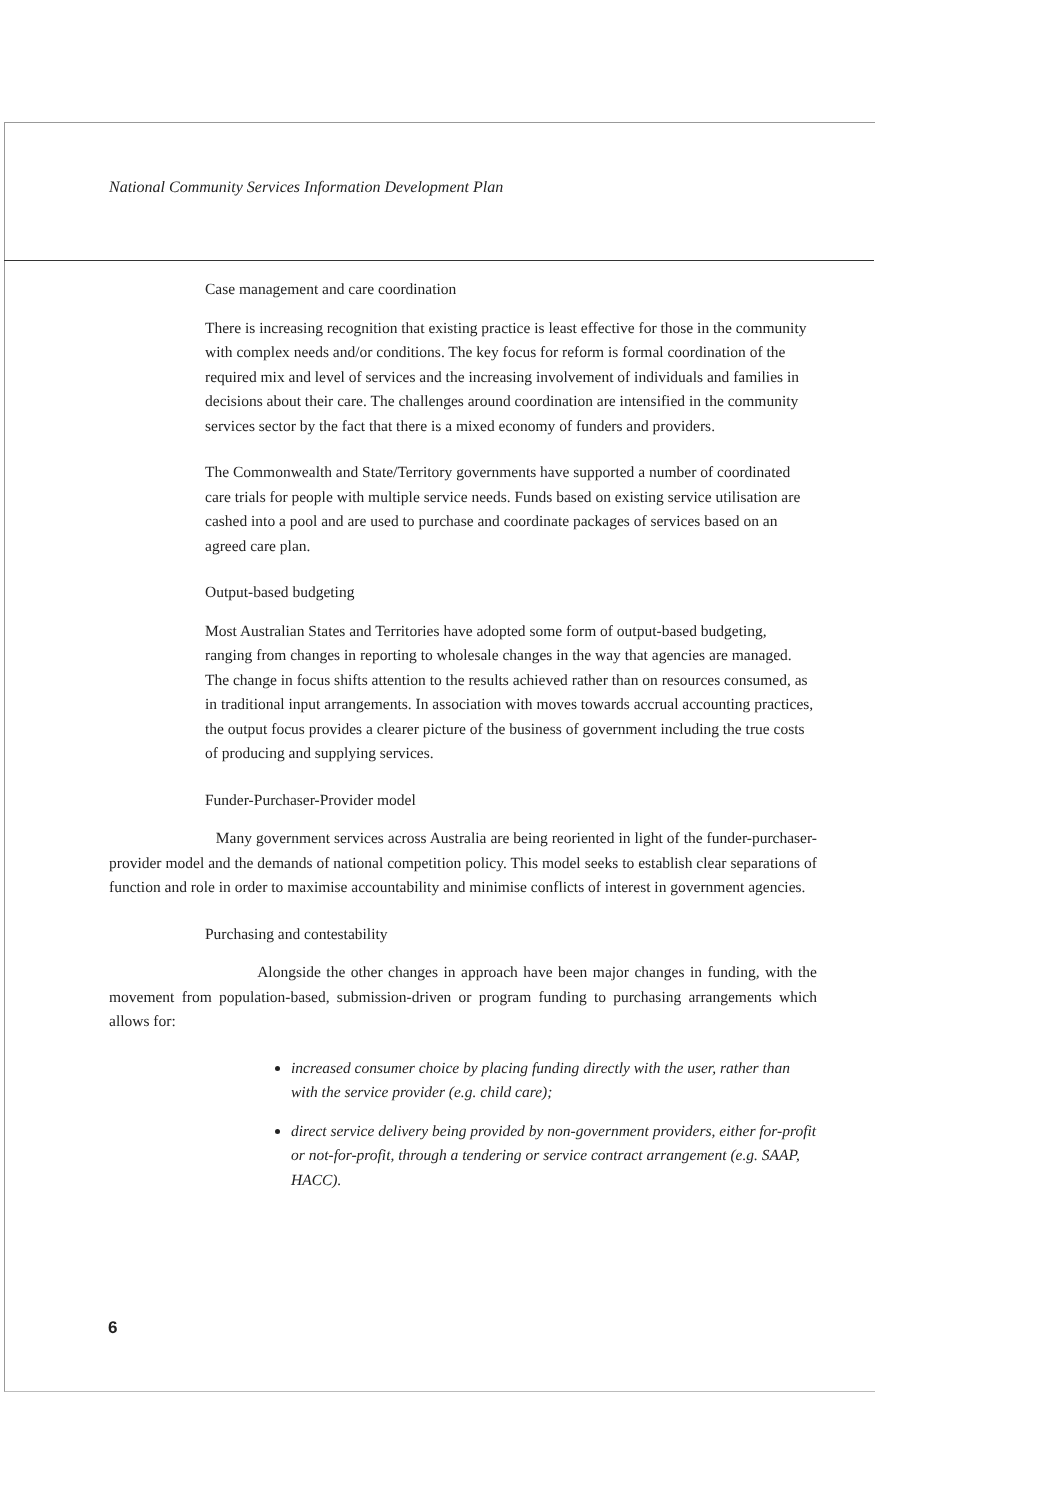National Community Services Information Development Plan
Case management and care coordination
There is increasing recognition that existing practice is least effective for those in the community with complex needs and/or conditions. The key focus for reform is formal coordination of the required mix and level of services and the increasing involvement of individuals and families in decisions about their care. The challenges around coordination are intensified in the community services sector by the fact that there is a mixed economy of funders and providers.
The Commonwealth and State/Territory governments have supported a number of coordinated care trials for people with multiple service needs. Funds based on existing service utilisation are cashed into a pool and are used to purchase and coordinate packages of services based on an agreed care plan.
Output-based budgeting
Most Australian States and Territories have adopted some form of output-based budgeting, ranging from changes in reporting to wholesale changes in the way that agencies are managed. The change in focus shifts attention to the results achieved rather than on resources consumed, as in traditional input arrangements. In association with moves towards accrual accounting practices, the output focus provides a clearer picture of the business of government including the true costs of producing and supplying services.
Funder-Purchaser-Provider model
Many government services across Australia are being reoriented in light of the funder-purchaser-provider model and the demands of national competition policy. This model seeks to establish clear separations of function and role in order to maximise accountability and minimise conflicts of interest in government agencies.
Purchasing and contestability
Alongside the other changes in approach have been major changes in funding, with the movement from population-based, submission-driven or program funding to purchasing arrangements which allows for:
increased consumer choice by placing funding directly with the user, rather than with the service provider (e.g. child care);
direct service delivery being provided by non-government providers, either for-profit or not-for-profit, through a tendering or service contract arrangement (e.g. SAAP, HACC).
6